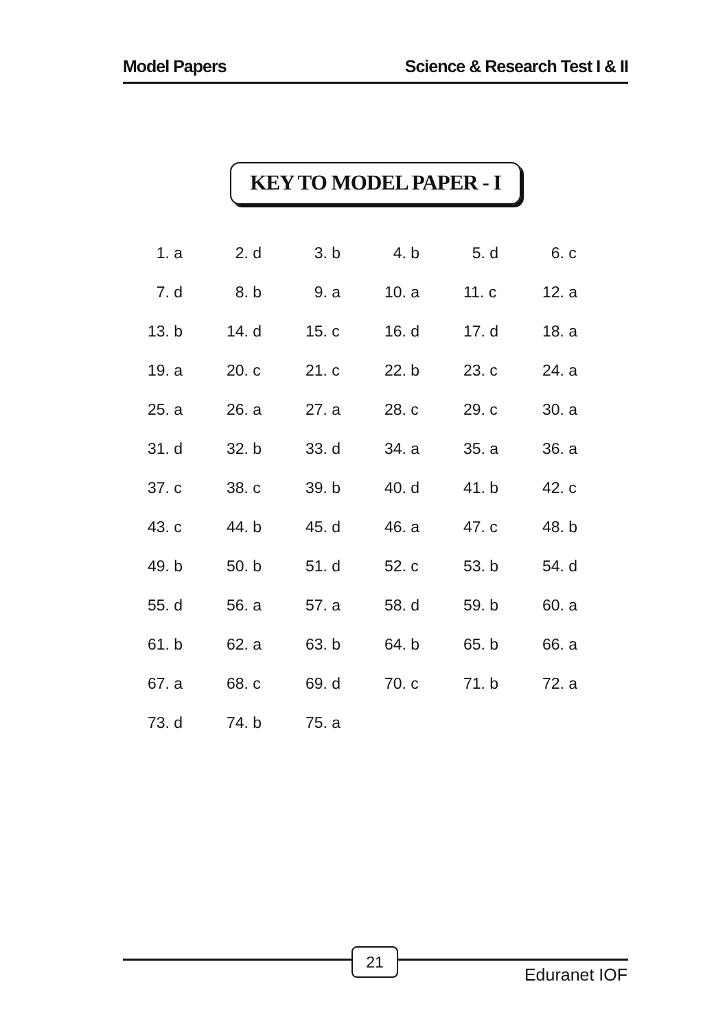Model Papers Science & Research Test I & II
KEY TO MODEL PAPER - I
| 1. a | 2. d | 3. b | 4. b | 5. d | 6. c |
| 7. d | 8. b | 9. a | 10. a | 11. c | 12. a |
| 13. b | 14. d | 15. c | 16. d | 17. d | 18. a |
| 19. a | 20. c | 21. c | 22. b | 23. c | 24. a |
| 25. a | 26. a | 27. a | 28. c | 29. c | 30. a |
| 31. d | 32. b | 33. d | 34. a | 35. a | 36. a |
| 37. c | 38. c | 39. b | 40. d | 41. b | 42. c |
| 43. c | 44. b | 45. d | 46. a | 47. c | 48. b |
| 49. b | 50. b | 51. d | 52. c | 53. b | 54. d |
| 55. d | 56. a | 57. a | 58. d | 59. b | 60. a |
| 61. b | 62. a | 63. b | 64. b | 65. b | 66. a |
| 67. a | 68. c | 69. d | 70. c | 71. b | 72. a |
| 73. d | 74. b | 75. a | | | |
21
Eduranet IOF